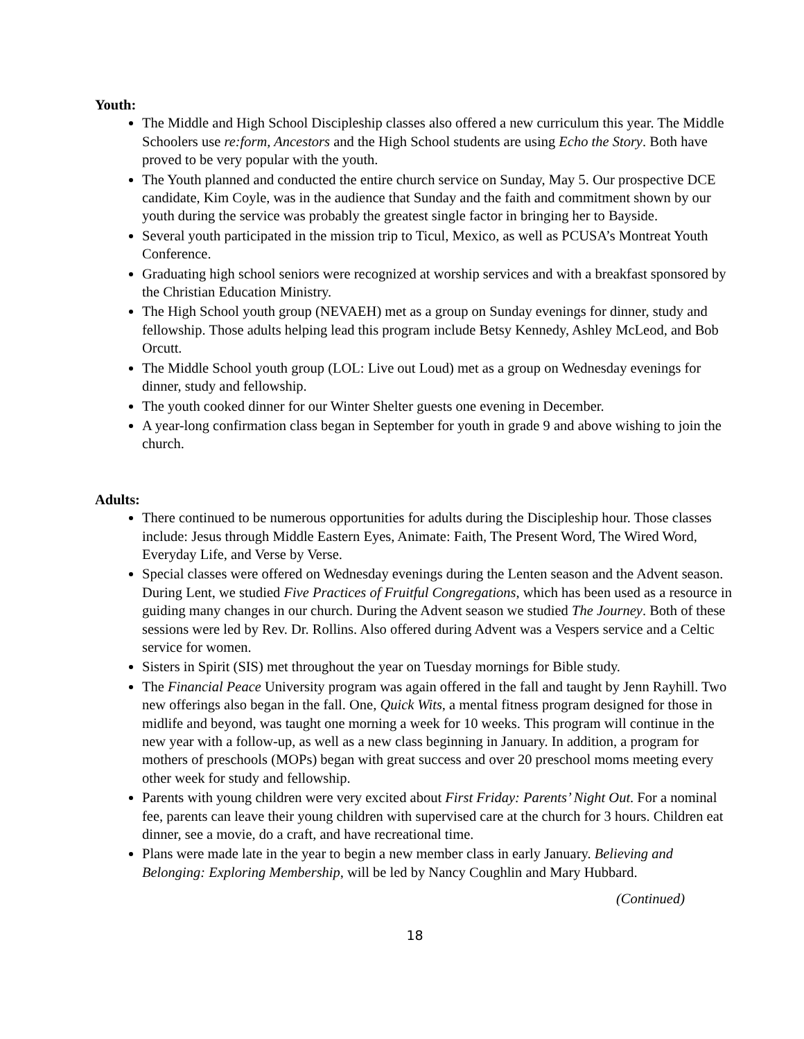Youth:
The Middle and High School Discipleship classes also offered a new curriculum this year. The Middle Schoolers use re:form, Ancestors and the High School students are using Echo the Story. Both have proved to be very popular with the youth.
The Youth planned and conducted the entire church service on Sunday, May 5. Our prospective DCE candidate, Kim Coyle, was in the audience that Sunday and the faith and commitment shown by our youth during the service was probably the greatest single factor in bringing her to Bayside.
Several youth participated in the mission trip to Ticul, Mexico, as well as PCUSA’s Montreat Youth Conference.
Graduating high school seniors were recognized at worship services and with a breakfast sponsored by the Christian Education Ministry.
The High School youth group (NEVAEH) met as a group on Sunday evenings for dinner, study and fellowship. Those adults helping lead this program include Betsy Kennedy, Ashley McLeod, and Bob Orcutt.
The Middle School youth group (LOL: Live out Loud) met as a group on Wednesday evenings for dinner, study and fellowship.
The youth cooked dinner for our Winter Shelter guests one evening in December.
A year-long confirmation class began in September for youth in grade 9 and above wishing to join the church.
Adults:
There continued to be numerous opportunities for adults during the Discipleship hour. Those classes include: Jesus through Middle Eastern Eyes, Animate: Faith, The Present Word, The Wired Word, Everyday Life, and Verse by Verse.
Special classes were offered on Wednesday evenings during the Lenten season and the Advent season. During Lent, we studied Five Practices of Fruitful Congregations, which has been used as a resource in guiding many changes in our church. During the Advent season we studied The Journey. Both of these sessions were led by Rev. Dr. Rollins. Also offered during Advent was a Vespers service and a Celtic service for women.
Sisters in Spirit (SIS) met throughout the year on Tuesday mornings for Bible study.
The Financial Peace University program was again offered in the fall and taught by Jenn Rayhill. Two new offerings also began in the fall. One, Quick Wits, a mental fitness program designed for those in midlife and beyond, was taught one morning a week for 10 weeks. This program will continue in the new year with a follow-up, as well as a new class beginning in January. In addition, a program for mothers of preschools (MOPs) began with great success and over 20 preschool moms meeting every other week for study and fellowship.
Parents with young children were very excited about First Friday: Parents’ Night Out. For a nominal fee, parents can leave their young children with supervised care at the church for 3 hours. Children eat dinner, see a movie, do a craft, and have recreational time.
Plans were made late in the year to begin a new member class in early January. Believing and Belonging: Exploring Membership, will be led by Nancy Coughlin and Mary Hubbard.
(Continued)
18